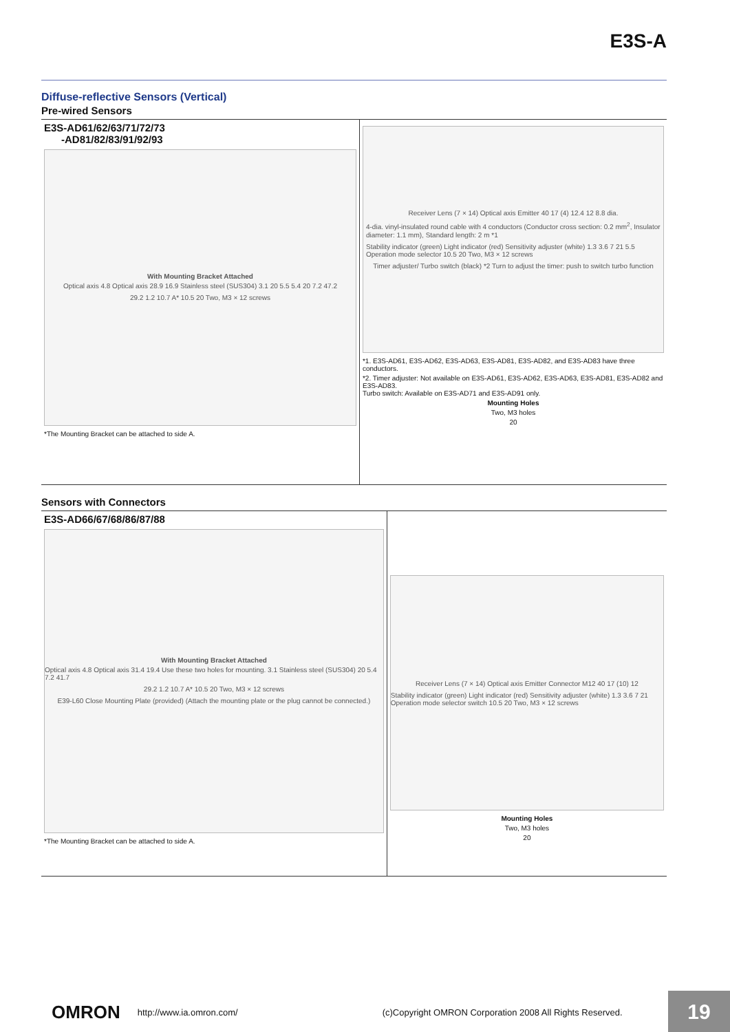E3S-A
Diffuse-reflective Sensors (Vertical)
Pre-wired Sensors
E3S-AD61/62/63/71/72/73
-AD81/82/83/91/92/93
With Mounting Bracket Attached
Optical axis 4.8 Optical axis 28.9 16.9 Stainless steel (SUS304) 3.1 20 5.5 5.4 20 7.2 47.2
29.2 1.2 10.7 A* 10.5 20 Two, M3 × 12 screws
*The Mounting Bracket can be attached to side A.
Receiver Lens (7 × 14) Optical axis Emitter 40 17 (4) 12.4 12 8.8 dia.
4-dia. vinyl-insulated round cable with 4 conductors (Conductor cross section: 0.2 mm<sup>2</sup>, Insulator diameter: 1.1 mm), Standard length: 2 m *1
Stability indicator (green) Light indicator (red) Sensitivity adjuster (white) 1.3 3.6 7 21 5.5 Operation mode selector 10.5 20 Two, M3 × 12 screws
Timer adjuster/ Turbo switch (black) *2 Turn to adjust the timer: push to switch turbo function
*1. E3S-AD61, E3S-AD62, E3S-AD63, E3S-AD81, E3S-AD82, and E3S-AD83 have three conductors.
*2. Timer adjuster: Not available on E3S-AD61, E3S-AD62, E3S-AD63, E3S-AD81, E3S-AD82 and E3S-AD83.
Turbo switch: Available on E3S-AD71 and E3S-AD91 only.
Mounting Holes
Two, M3 holes
20
Sensors with Connectors
E3S-AD66/67/68/86/87/88
With Mounting Bracket Attached
Optical axis 4.8 Optical axis 31.4 19.4 Use these two holes for mounting. 3.1 Stainless steel (SUS304) 20 5.4 7.2 41.7
29.2 1.2 10.7 A* 10.5 20 Two, M3 × 12 screws
E39-L60 Close Mounting Plate (provided) (Attach the mounting plate or the plug cannot be connected.)
*The Mounting Bracket can be attached to side A.
Receiver Lens (7 × 14) Optical axis Emitter Connector M12 40 17 (10) 12
Stability indicator (green) Light indicator (red) Sensitivity adjuster (white) 1.3 3.6 7 21 Operation mode selector switch 10.5 20 Two, M3 × 12 screws
Mounting Holes
Two, M3 holes
20
OMRON http://www.ia.omron.com/ (c)Copyright OMRON Corporation 2008 All Rights Reserved.
19